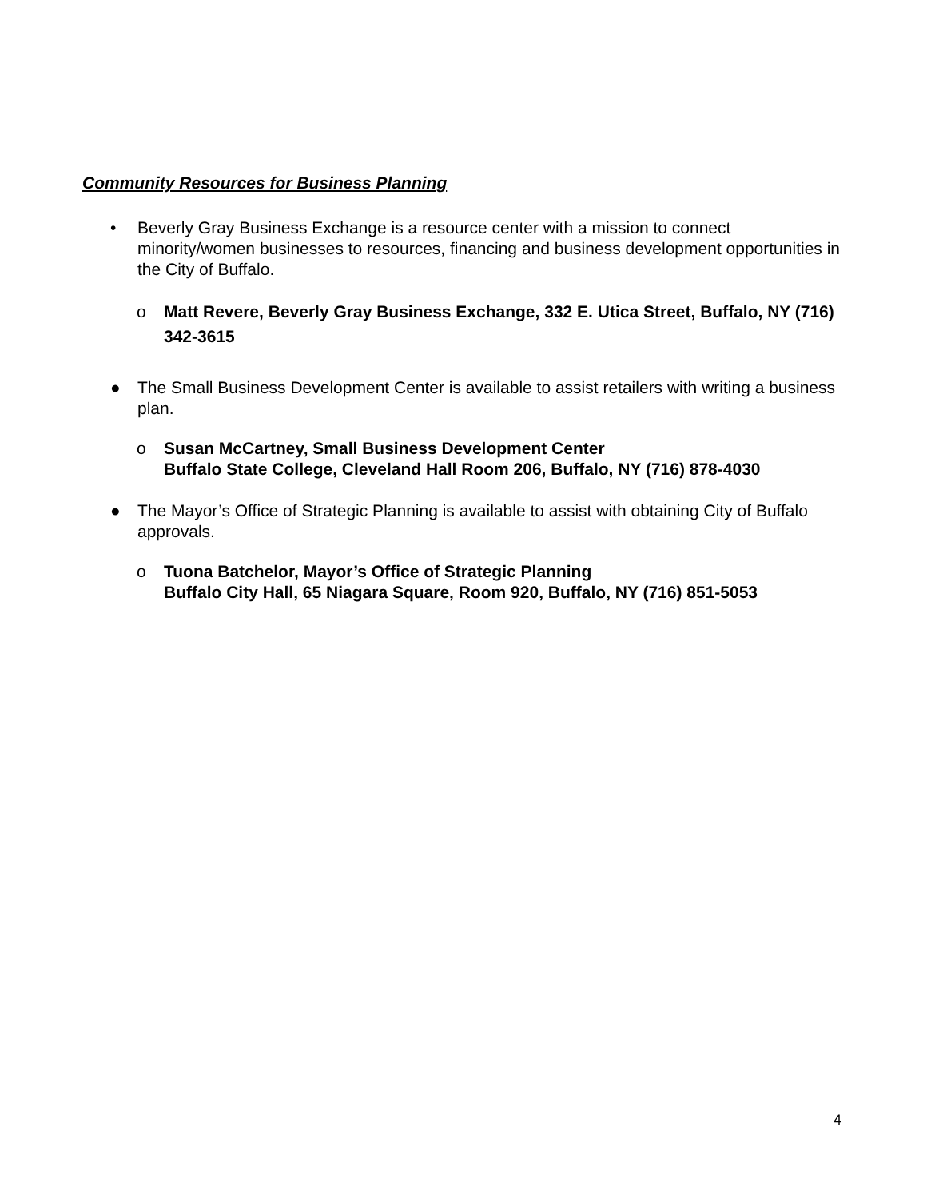Community Resources for Business Planning
• Beverly Gray Business Exchange is a resource center with a mission to connect minority/women businesses to resources, financing and business development opportunities in the City of Buffalo.
o Matt Revere, Beverly Gray Business Exchange, 332 E. Utica Street, Buffalo, NY (716) 342-3615
● The Small Business Development Center is available to assist retailers with writing a business plan.
o Susan McCartney, Small Business Development Center
Buffalo State College, Cleveland Hall Room 206, Buffalo, NY (716) 878-4030
● The Mayor’s Office of Strategic Planning is available to assist with obtaining City of Buffalo approvals.
o Tuona Batchelor, Mayor’s Office of Strategic Planning
Buffalo City Hall, 65 Niagara Square, Room 920, Buffalo, NY (716) 851-5053
4